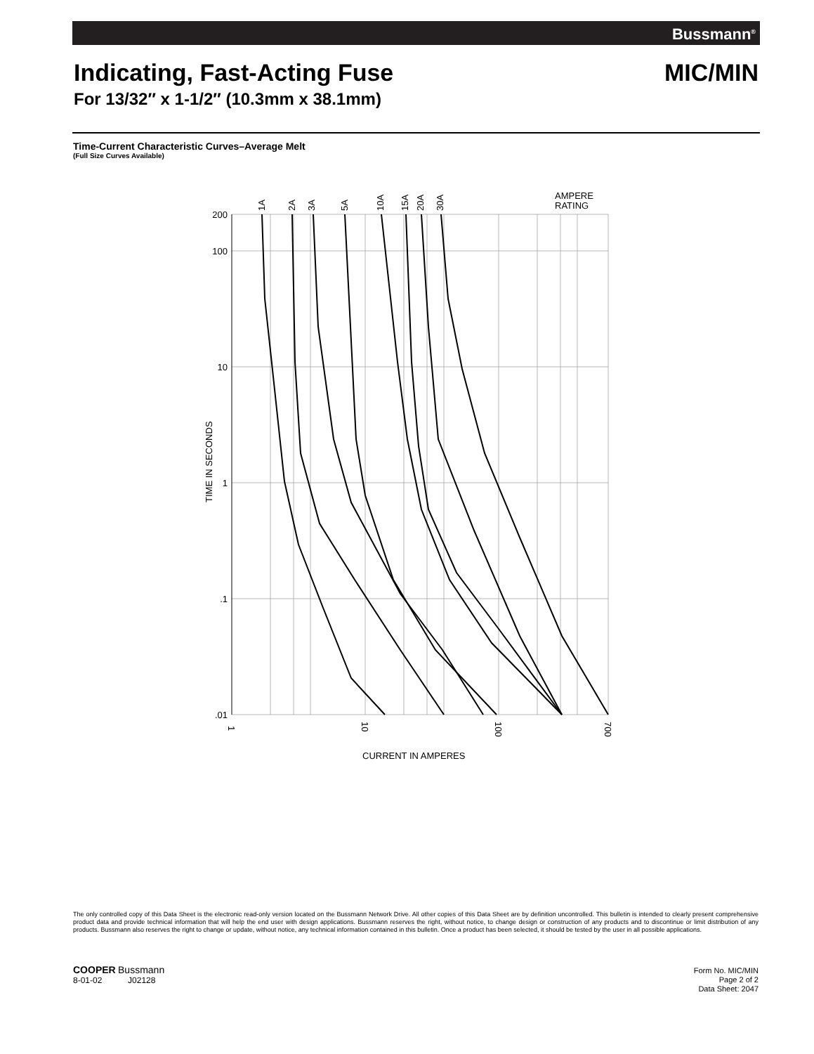Bussmann<sup>®</sup>
Indicating, Fast-Acting Fuse MIC/MIN
For 13/32″ x 1-1/2″ (10.3mm x 38.1mm)
Time-Current Characteristic Curves–Average Melt
(Full Size Curves Available)
200
100
10
1
.1
.01
1A
2A
3A
5A
10A
15A
20A
30A
AMPERE
RATING
1
10
100
700
TIME IN SECONDS
CURRENT IN AMPERES
The only controlled copy of this Data Sheet is the electronic read-only version located on the Bussmann Network Drive. All other copies of this Data Sheet are by definition uncontrolled. This bulletin is intended to clearly present comprehensive product data and provide technical information that will help the end user with design applications. Bussmann reserves the right, without notice, to change design or construction of any products and to discontinue or limit distribution of any products. Bussmann also reserves the right to change or update, without notice, any technical information contained in this bulletin. Once a product has been selected, it should be tested by the user in all possible applications.
COOPER Bussmann
8-01-02 J02128
Form No. MIC/MIN
Page 2 of 2
Data Sheet: 2047